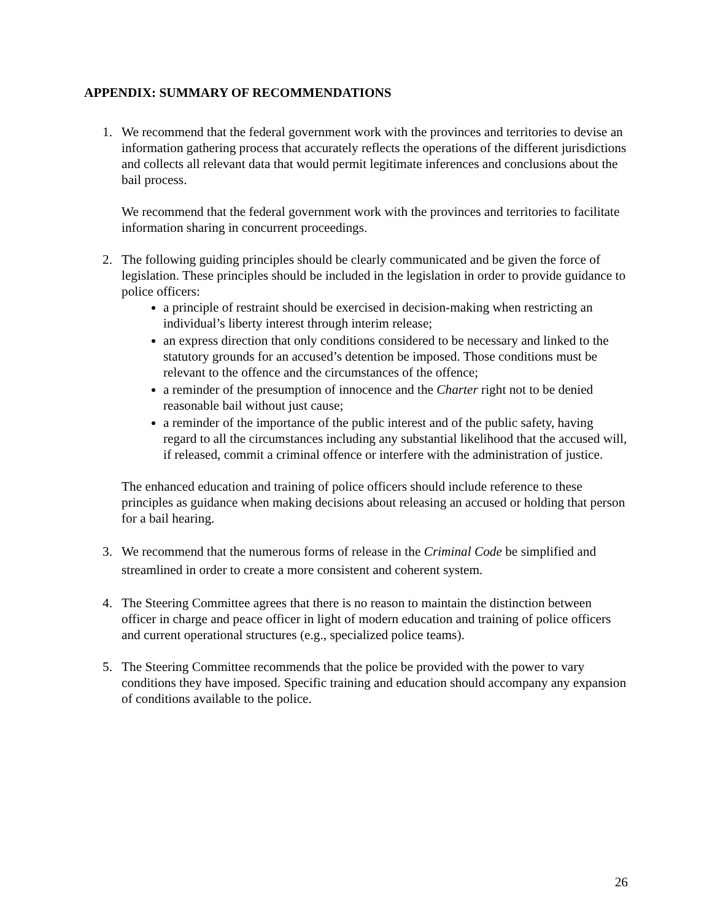APPENDIX: SUMMARY OF RECOMMENDATIONS
1. We recommend that the federal government work with the provinces and territories to devise an information gathering process that accurately reflects the operations of the different jurisdictions and collects all relevant data that would permit legitimate inferences and conclusions about the bail process.
We recommend that the federal government work with the provinces and territories to facilitate information sharing in concurrent proceedings.
2. The following guiding principles should be clearly communicated and be given the force of legislation. These principles should be included in the legislation in order to provide guidance to police officers:
a principle of restraint should be exercised in decision-making when restricting an individual’s liberty interest through interim release;
an express direction that only conditions considered to be necessary and linked to the statutory grounds for an accused’s detention be imposed. Those conditions must be relevant to the offence and the circumstances of the offence;
a reminder of the presumption of innocence and the Charter right not to be denied reasonable bail without just cause;
a reminder of the importance of the public interest and of the public safety, having regard to all the circumstances including any substantial likelihood that the accused will, if released, commit a criminal offence or interfere with the administration of justice.
The enhanced education and training of police officers should include reference to these principles as guidance when making decisions about releasing an accused or holding that person for a bail hearing.
3. We recommend that the numerous forms of release in the Criminal Code be simplified and streamlined in order to create a more consistent and coherent system.
4. The Steering Committee agrees that there is no reason to maintain the distinction between officer in charge and peace officer in light of modern education and training of police officers and current operational structures (e.g., specialized police teams).
5. The Steering Committee recommends that the police be provided with the power to vary conditions they have imposed. Specific training and education should accompany any expansion of conditions available to the police.
26